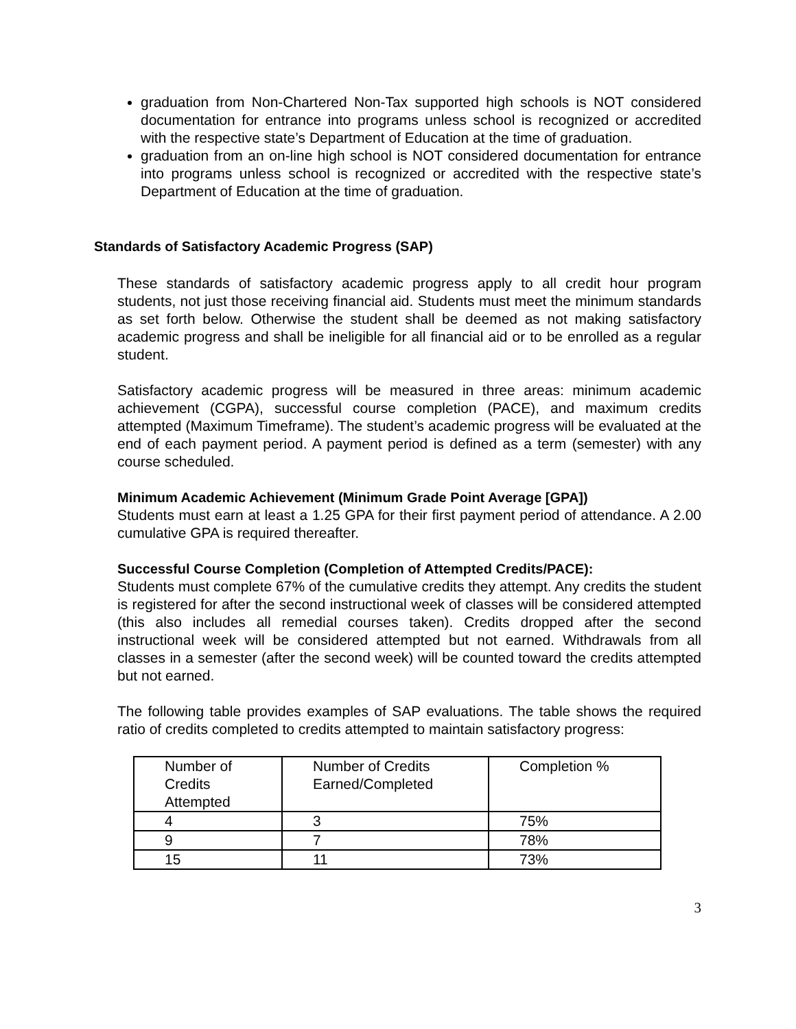graduation from Non-Chartered Non-Tax supported high schools is NOT considered documentation for entrance into programs unless school is recognized or accredited with the respective state’s Department of Education at the time of graduation.
graduation from an on-line high school is NOT considered documentation for entrance into programs unless school is recognized or accredited with the respective state’s Department of Education at the time of graduation.
Standards of Satisfactory Academic Progress (SAP)
These standards of satisfactory academic progress apply to all credit hour program students, not just those receiving financial aid. Students must meet the minimum standards as set forth below. Otherwise the student shall be deemed as not making satisfactory academic progress and shall be ineligible for all financial aid or to be enrolled as a regular student.
Satisfactory academic progress will be measured in three areas: minimum academic achievement (CGPA), successful course completion (PACE), and maximum credits attempted (Maximum Timeframe). The student’s academic progress will be evaluated at the end of each payment period. A payment period is defined as a term (semester) with any course scheduled.
Minimum Academic Achievement (Minimum Grade Point Average [GPA])
Students must earn at least a 1.25 GPA for their first payment period of attendance. A 2.00 cumulative GPA is required thereafter.
Successful Course Completion (Completion of Attempted Credits/PACE):
Students must complete 67% of the cumulative credits they attempt. Any credits the student is registered for after the second instructional week of classes will be considered attempted (this also includes all remedial courses taken). Credits dropped after the second instructional week will be considered attempted but not earned. Withdrawals from all classes in a semester (after the second week) will be counted toward the credits attempted but not earned.
The following table provides examples of SAP evaluations. The table shows the required ratio of credits completed to credits attempted to maintain satisfactory progress:
| Number of Credits Attempted | Number of Credits Earned/Completed | Completion % |
| 4 | 3 | 75% |
| 9 | 7 | 78% |
| 15 | 11 | 73% |
3